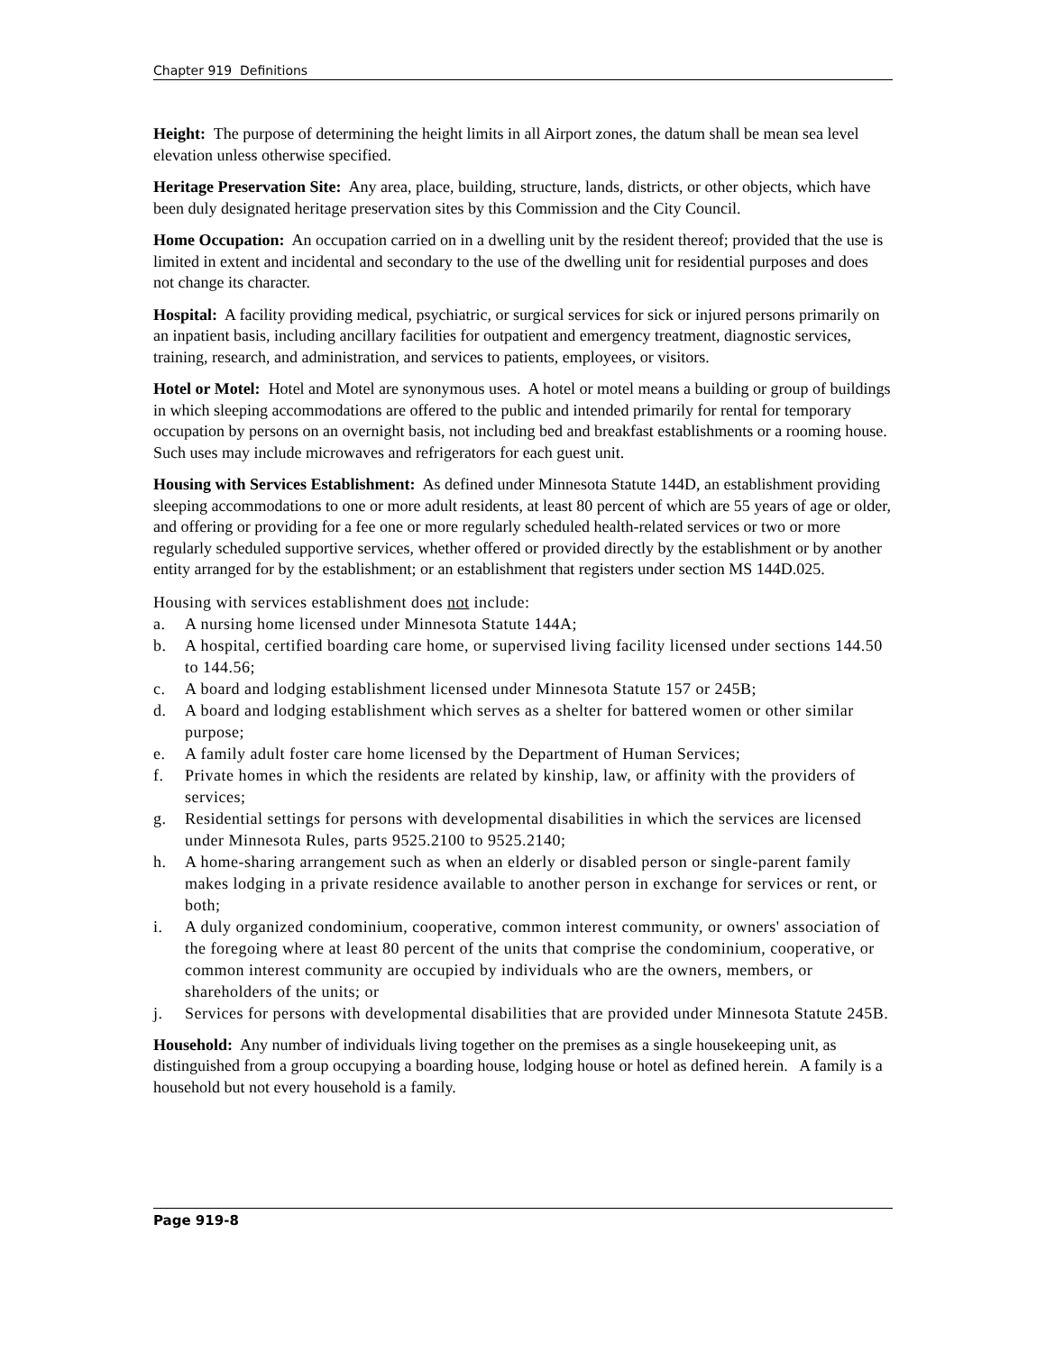Chapter 919 Definitions
Height: The purpose of determining the height limits in all Airport zones, the datum shall be mean sea level elevation unless otherwise specified.
Heritage Preservation Site: Any area, place, building, structure, lands, districts, or other objects, which have been duly designated heritage preservation sites by this Commission and the City Council.
Home Occupation: An occupation carried on in a dwelling unit by the resident thereof; provided that the use is limited in extent and incidental and secondary to the use of the dwelling unit for residential purposes and does not change its character.
Hospital: A facility providing medical, psychiatric, or surgical services for sick or injured persons primarily on an inpatient basis, including ancillary facilities for outpatient and emergency treatment, diagnostic services, training, research, and administration, and services to patients, employees, or visitors.
Hotel or Motel: Hotel and Motel are synonymous uses. A hotel or motel means a building or group of buildings in which sleeping accommodations are offered to the public and intended primarily for rental for temporary occupation by persons on an overnight basis, not including bed and breakfast establishments or a rooming house. Such uses may include microwaves and refrigerators for each guest unit.
Housing with Services Establishment: As defined under Minnesota Statute 144D, an establishment providing sleeping accommodations to one or more adult residents, at least 80 percent of which are 55 years of age or older, and offering or providing for a fee one or more regularly scheduled health-related services or two or more regularly scheduled supportive services, whether offered or provided directly by the establishment or by another entity arranged for by the establishment; or an establishment that registers under section MS 144D.025.
Housing with services establishment does not include:
a. A nursing home licensed under Minnesota Statute 144A;
b. A hospital, certified boarding care home, or supervised living facility licensed under sections 144.50 to 144.56;
c. A board and lodging establishment licensed under Minnesota Statute 157 or 245B;
d. A board and lodging establishment which serves as a shelter for battered women or other similar purpose;
e. A family adult foster care home licensed by the Department of Human Services;
f. Private homes in which the residents are related by kinship, law, or affinity with the providers of services;
g. Residential settings for persons with developmental disabilities in which the services are licensed under Minnesota Rules, parts 9525.2100 to 9525.2140;
h. A home-sharing arrangement such as when an elderly or disabled person or single-parent family makes lodging in a private residence available to another person in exchange for services or rent, or both;
i. A duly organized condominium, cooperative, common interest community, or owners' association of the foregoing where at least 80 percent of the units that comprise the condominium, cooperative, or common interest community are occupied by individuals who are the owners, members, or shareholders of the units; or
j. Services for persons with developmental disabilities that are provided under Minnesota Statute 245B.
Household: Any number of individuals living together on the premises as a single housekeeping unit, as distinguished from a group occupying a boarding house, lodging house or hotel as defined herein. A family is a household but not every household is a family.
Page 919-8